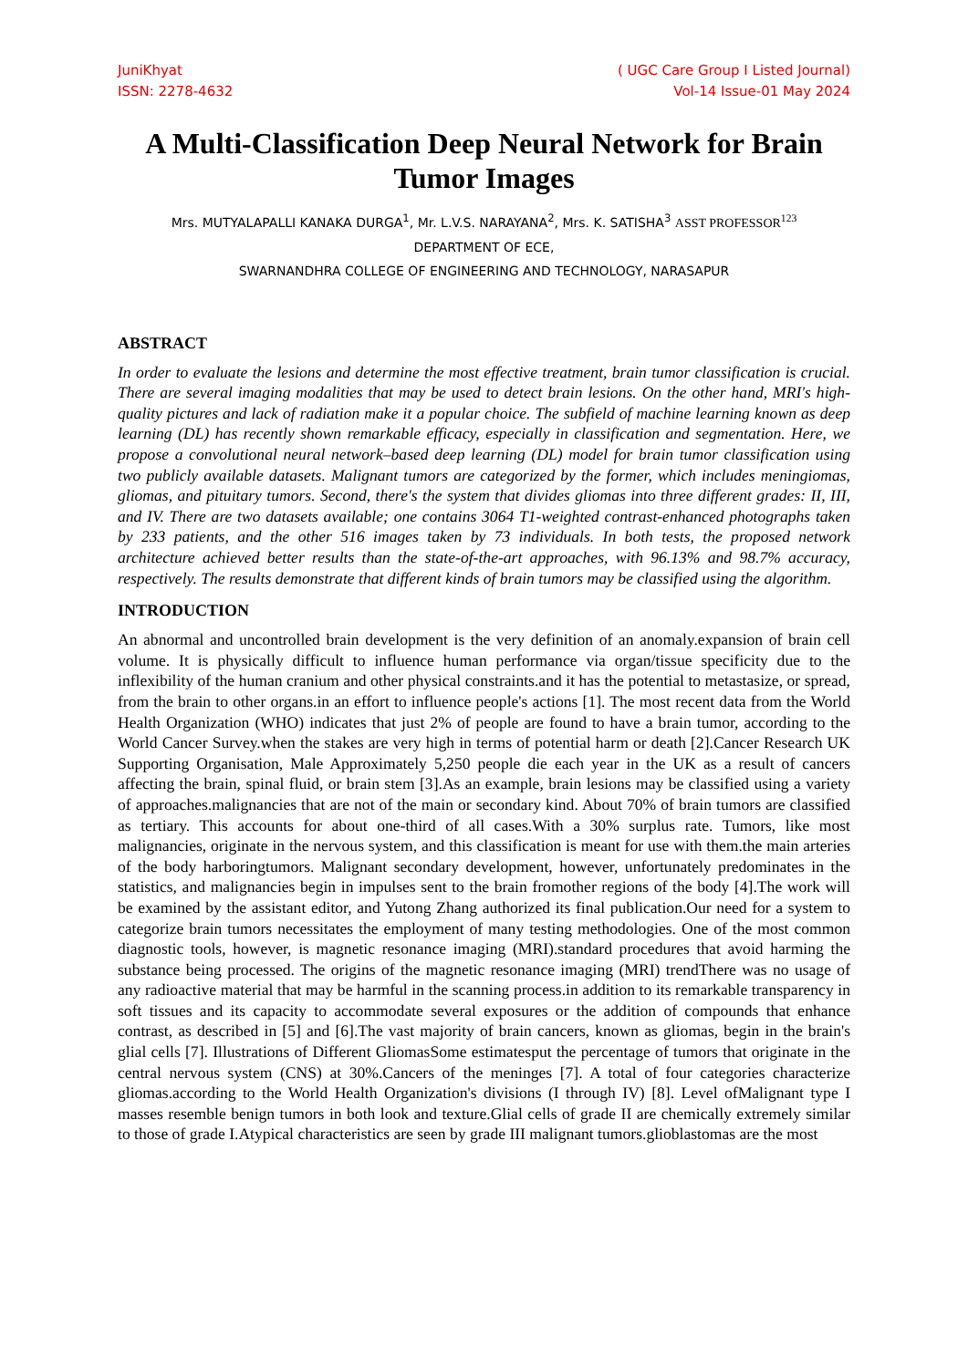JuniKhyat
ISSN: 2278-4632
( UGC Care Group I Listed Journal)
Vol-14 Issue-01 May 2024
A Multi-Classification Deep Neural Network for Brain Tumor Images
Mrs. MUTYALAPALLI KANAKA DURGA<sup>1</sup>, Mr. L.V.S. NARAYANA<sup>2</sup>, Mrs. K. SATISHA<sup>3</sup> ASST PROFESSOR<sup>123</sup>
DEPARTMENT OF ECE,
SWARNANDHRA COLLEGE OF ENGINEERING AND TECHNOLOGY, NARASAPUR
ABSTRACT
In order to evaluate the lesions and determine the most effective treatment, brain tumor classification is crucial. There are several imaging modalities that may be used to detect brain lesions. On the other hand, MRI's high-quality pictures and lack of radiation make it a popular choice. The subfield of machine learning known as deep learning (DL) has recently shown remarkable efficacy, especially in classification and segmentation. Here, we propose a convolutional neural network–based deep learning (DL) model for brain tumor classification using two publicly available datasets. Malignant tumors are categorized by the former, which includes meningiomas, gliomas, and pituitary tumors. Second, there's the system that divides gliomas into three different grades: II, III, and IV. There are two datasets available; one contains 3064 T1-weighted contrast-enhanced photographs taken by 233 patients, and the other 516 images taken by 73 individuals. In both tests, the proposed network architecture achieved better results than the state-of-the-art approaches, with 96.13% and 98.7% accuracy, respectively. The results demonstrate that different kinds of brain tumors may be classified using the algorithm.
INTRODUCTION
An abnormal and uncontrolled brain development is the very definition of an anomaly.expansion of brain cell volume. It is physically difficult to influence human performance via organ/tissue specificity due to the inflexibility of the human cranium and other physical constraints.and it has the potential to metastasize, or spread, from the brain to other organs.in an effort to influence people's actions [1]. The most recent data from the World Health Organization (WHO) indicates that just 2% of people are found to have a brain tumor, according to the World Cancer Survey.when the stakes are very high in terms of potential harm or death [2].Cancer Research UK Supporting Organisation, Male Approximately 5,250 people die each year in the UK as a result of cancers affecting the brain, spinal fluid, or brain stem [3].As an example, brain lesions may be classified using a variety of approaches.malignancies that are not of the main or secondary kind. About 70% of brain tumors are classified as tertiary. This accounts for about one-third of all cases.With a 30% surplus rate. Tumors, like most malignancies, originate in the nervous system, and this classification is meant for use with them.the main arteries of the body harboringtumors. Malignant secondary development, however, unfortunately predominates in the statistics, and malignancies begin in impulses sent to the brain fromother regions of the body [4].The work will be examined by the assistant editor, and Yutong Zhang authorized its final publication.Our need for a system to categorize brain tumors necessitates the employment of many testing methodologies. One of the most common diagnostic tools, however, is magnetic resonance imaging (MRI).standard procedures that avoid harming the substance being processed. The origins of the magnetic resonance imaging (MRI) trendThere was no usage of any radioactive material that may be harmful in the scanning process.in addition to its remarkable transparency in soft tissues and its capacity to accommodate several exposures or the addition of compounds that enhance contrast, as described in [5] and [6].The vast majority of brain cancers, known as gliomas, begin in the brain's glial cells [7]. Illustrations of Different GliomasSome estimatesput the percentage of tumors that originate in the central nervous system (CNS) at 30%.Cancers of the meninges [7]. A total of four categories characterize gliomas.according to the World Health Organization's divisions (I through IV) [8]. Level ofMalignant type I masses resemble benign tumors in both look and texture.Glial cells of grade II are chemically extremely similar to those of grade I.Atypical characteristics are seen by grade III malignant tumors.glioblastomas are the most